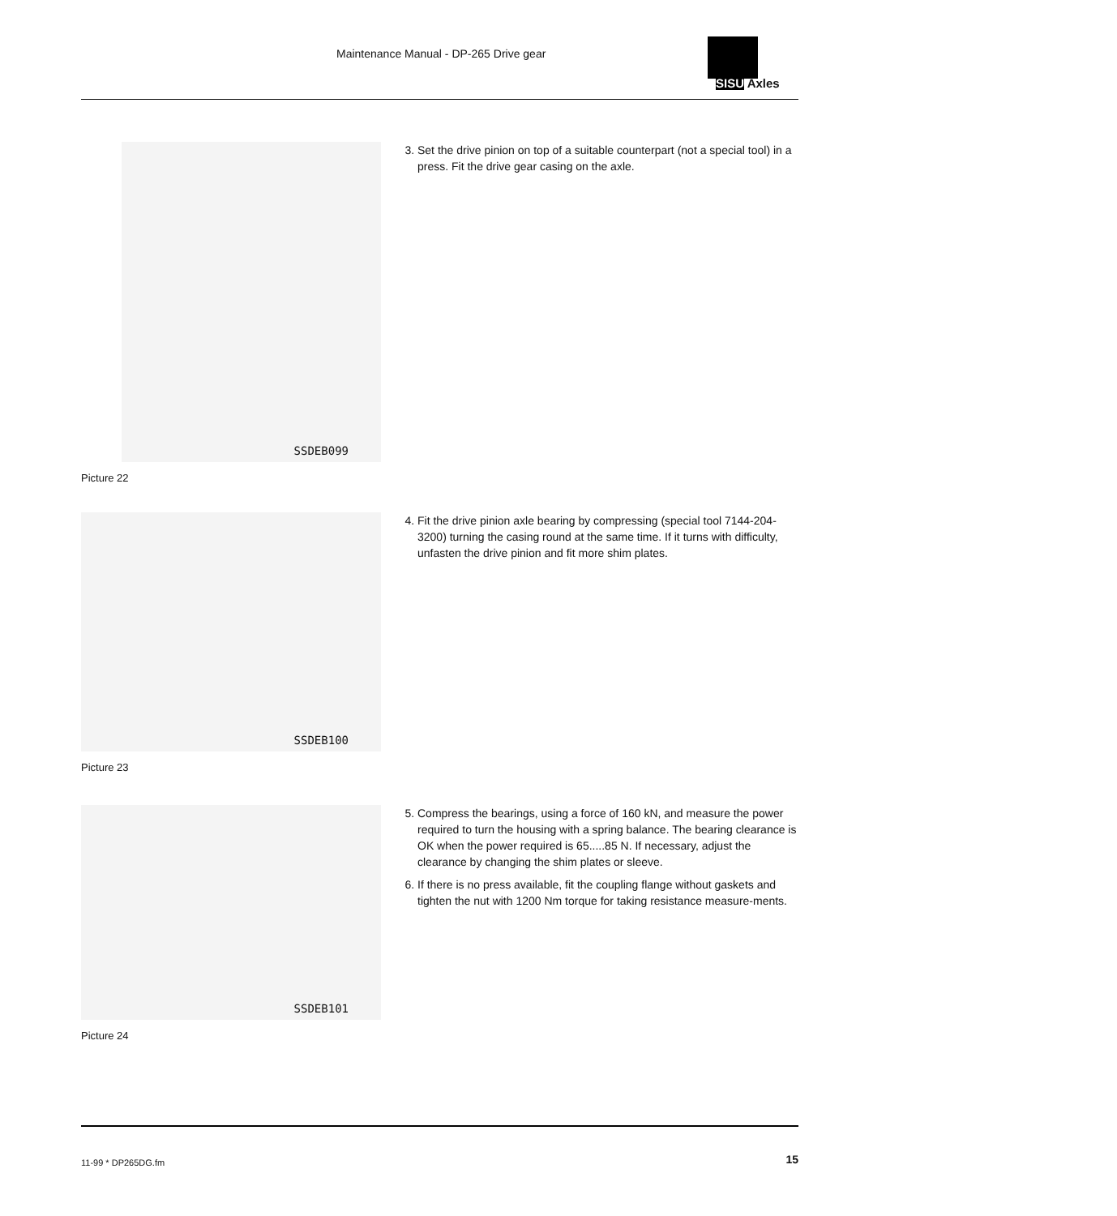Maintenance Manual - DP-265 Drive gear
SISU Axles
SSDEB099
Picture 22
3. Set the drive pinion on top of a suitable counterpart (not a special tool) in a press. Fit the drive gear casing on the axle.
SSDEB100
Picture 23
4. Fit the drive pinion axle bearing by compressing (special tool 7144-204-3200) turning the casing round at the same time. If it turns with difficulty, unfasten the drive pinion and fit more shim plates.
SSDEB101
Picture 24
5. Compress the bearings, using a force of 160 kN, and measure the power required to turn the housing with a spring balance. The bearing clearance is OK when the power required is 65.....85 N. If necessary, adjust the clearance by changing the shim plates or sleeve.
6. If there is no press available, fit the coupling flange without gaskets and tighten the nut with 1200 Nm torque for taking resistance measure-ments.
11-99 * DP265DG.fm 15